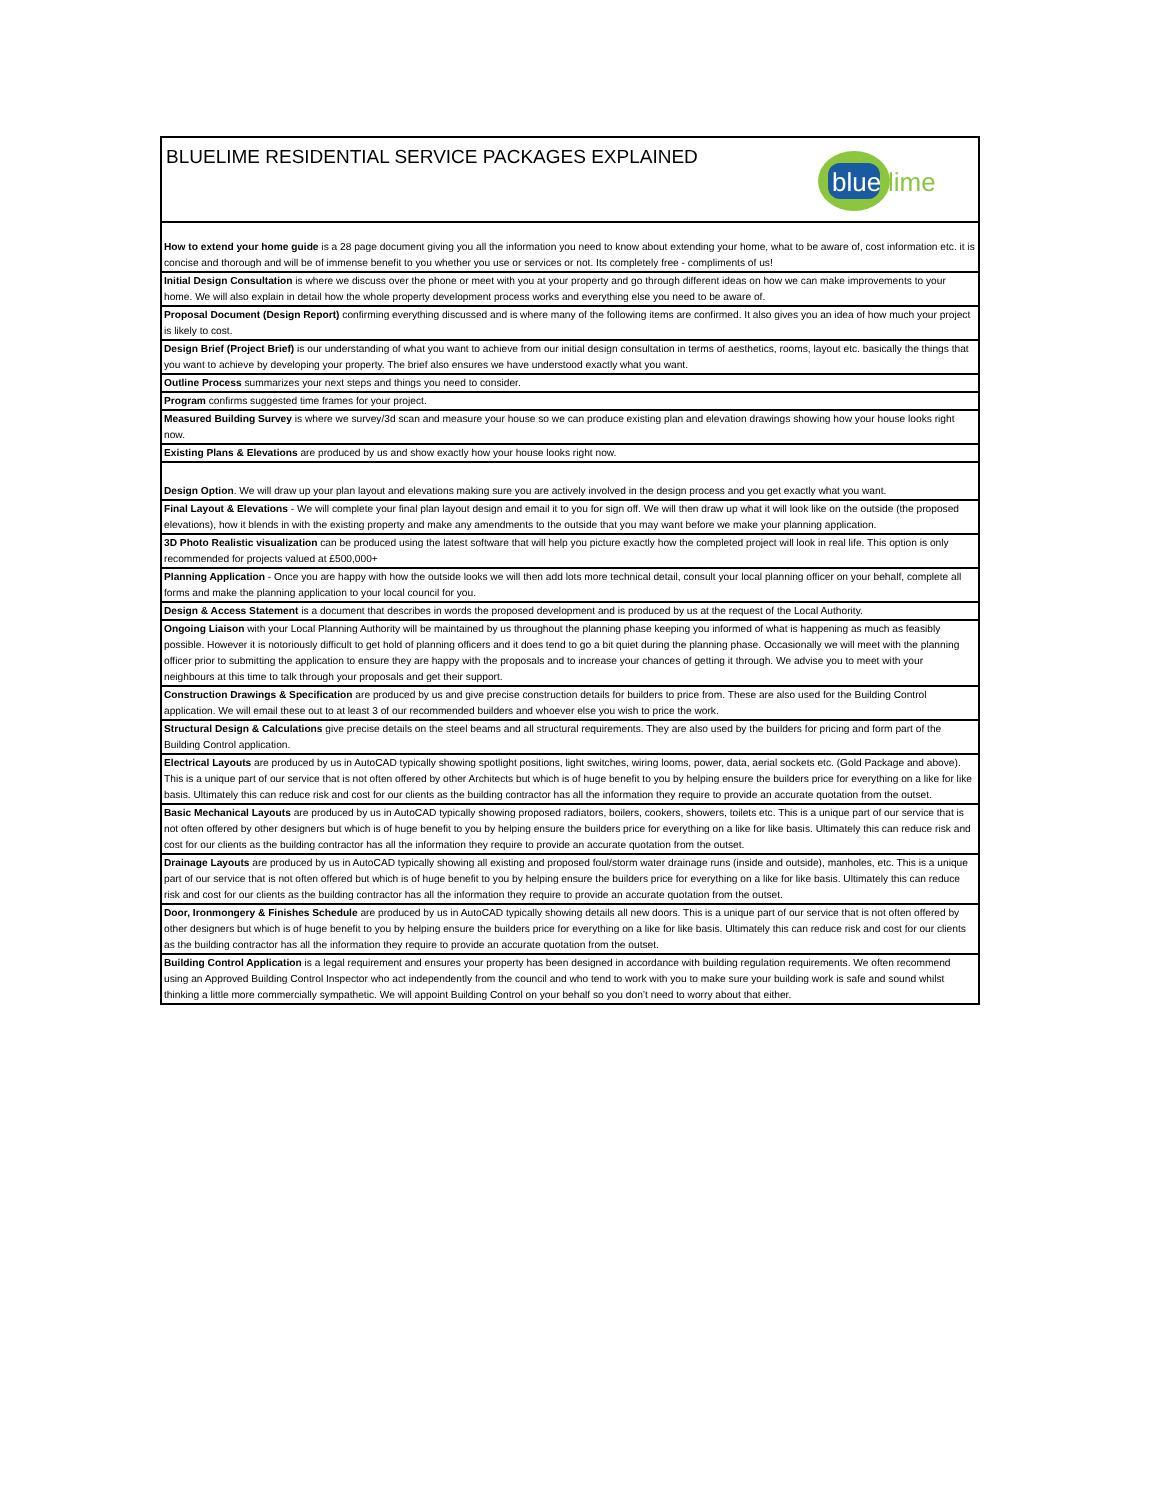| blue lime BLUELIME RESIDENTIAL SERVICE PACKAGES EXPLAINED |
| How to extend your home guide is a 28 page document giving you all the information you need to know about extending your home, what to be aware of, cost information etc. it is concise and thorough and will be of immense benefit to you whether you use or services or not. Its completely free - compliments of us! |
| Initial Design Consultation is where we discuss over the phone or meet with you at your property and go through different ideas on how we can make improvements to your home. We will also explain in detail how the whole property development process works and everything else you need to be aware of. |
| Proposal Document (Design Report) confirming everything discussed and is where many of the following items are confirmed. It also gives you an idea of how much your project is likely to cost. |
| Design Brief (Project Brief) is our understanding of what you want to achieve from our initial design consultation in terms of aesthetics, rooms, layout etc. basically the things that you want to achieve by developing your property. The brief also ensures we have understood exactly what you want. |
| Outline Process summarizes your next steps and things you need to consider. |
| Program confirms suggested time frames for your project. |
| Measured Building Survey is where we survey/3d scan and measure your house so we can produce existing plan and elevation drawings showing how your house looks right now. |
| Existing Plans & Elevations are produced by us and show exactly how your house looks right now. |
| Design Option . We will draw up your plan layout and elevations making sure you are actively involved in the design process and you get exactly what you want. |
| Final Layout & Elevations - We will complete your final plan layout design and email it to you for sign off. We will then draw up what it will look like on the outside (the proposed elevations), how it blends in with the existing property and make any amendments to the outside that you may want before we make your planning application. |
| 3D Photo Realistic visualization can be produced using the latest software that will help you picture exactly how the completed project will look in real life. This option is only recommended for projects valued at £500,000+ |
| Planning Application - Once you are happy with how the outside looks we will then add lots more technical detail, consult your local planning officer on your behalf, complete all forms and make the planning application to your local council for you. |
| Design & Access Statement is a document that describes in words the proposed development and is produced by us at the request of the Local Authority. |
| Ongoing Liaison with your Local Planning Authority will be maintained by us throughout the planning phase keeping you informed of what is happening as much as feasibly possible. However it is notoriously difficult to get hold of planning officers and it does tend to go a bit quiet during the planning phase. Occasionally we will meet with the planning officer prior to submitting the application to ensure they are happy with the proposals and to increase your chances of getting it through. We advise you to meet with your neighbours at this time to talk through your proposals and get their support. |
| Construction Drawings & Specification are produced by us and give precise construction details for builders to price from. These are also used for the Building Control application. We will email these out to at least 3 of our recommended builders and whoever else you wish to price the work. |
| Structural Design & Calculations give precise details on the steel beams and all structural requirements. They are also used by the builders for pricing and form part of the Building Control application. |
| Electrical Layouts are produced by us in AutoCAD typically showing spotlight positions, light switches, wiring looms, power, data, aerial sockets etc. (Gold Package and above). This is a unique part of our service that is not often offered by other Architects but which is of huge benefit to you by helping ensure the builders price for everything on a like for like basis. Ultimately this can reduce risk and cost for our clients as the building contractor has all the information they require to provide an accurate quotation from the outset. |
| Basic Mechanical Layouts are produced by us in AutoCAD typically showing proposed radiators, boilers, cookers, showers, toilets etc. This is a unique part of our service that is not often offered by other designers but which is of huge benefit to you by helping ensure the builders price for everything on a like for like basis. Ultimately this can reduce risk and cost for our clients as the building contractor has all the information they require to provide an accurate quotation from the outset. |
| Drainage Layouts are produced by us in AutoCAD typically showing all existing and proposed foul/storm water drainage runs (inside and outside), manholes, etc. This is a unique part of our service that is not often offered but which is of huge benefit to you by helping ensure the builders price for everything on a like for like basis. Ultimately this can reduce risk and cost for our clients as the building contractor has all the information they require to provide an accurate quotation from the outset. |
| Door, Ironmongery & Finishes Schedule are produced by us in AutoCAD typically showing details all new doors. This is a unique part of our service that is not often offered by other designers but which is of huge benefit to you by helping ensure the builders price for everything on a like for like basis. Ultimately this can reduce risk and cost for our clients as the building contractor has all the information they require to provide an accurate quotation from the outset. |
| Building Control Application is a legal requirement and ensures your property has been designed in accordance with building regulation requirements. We often recommend using an Approved Building Control Inspector who act independently from the council and who tend to work with you to make sure your building work is safe and sound whilst thinking a little more commercially sympathetic. We will appoint Building Control on your behalf so you don’t need to worry about that either. |